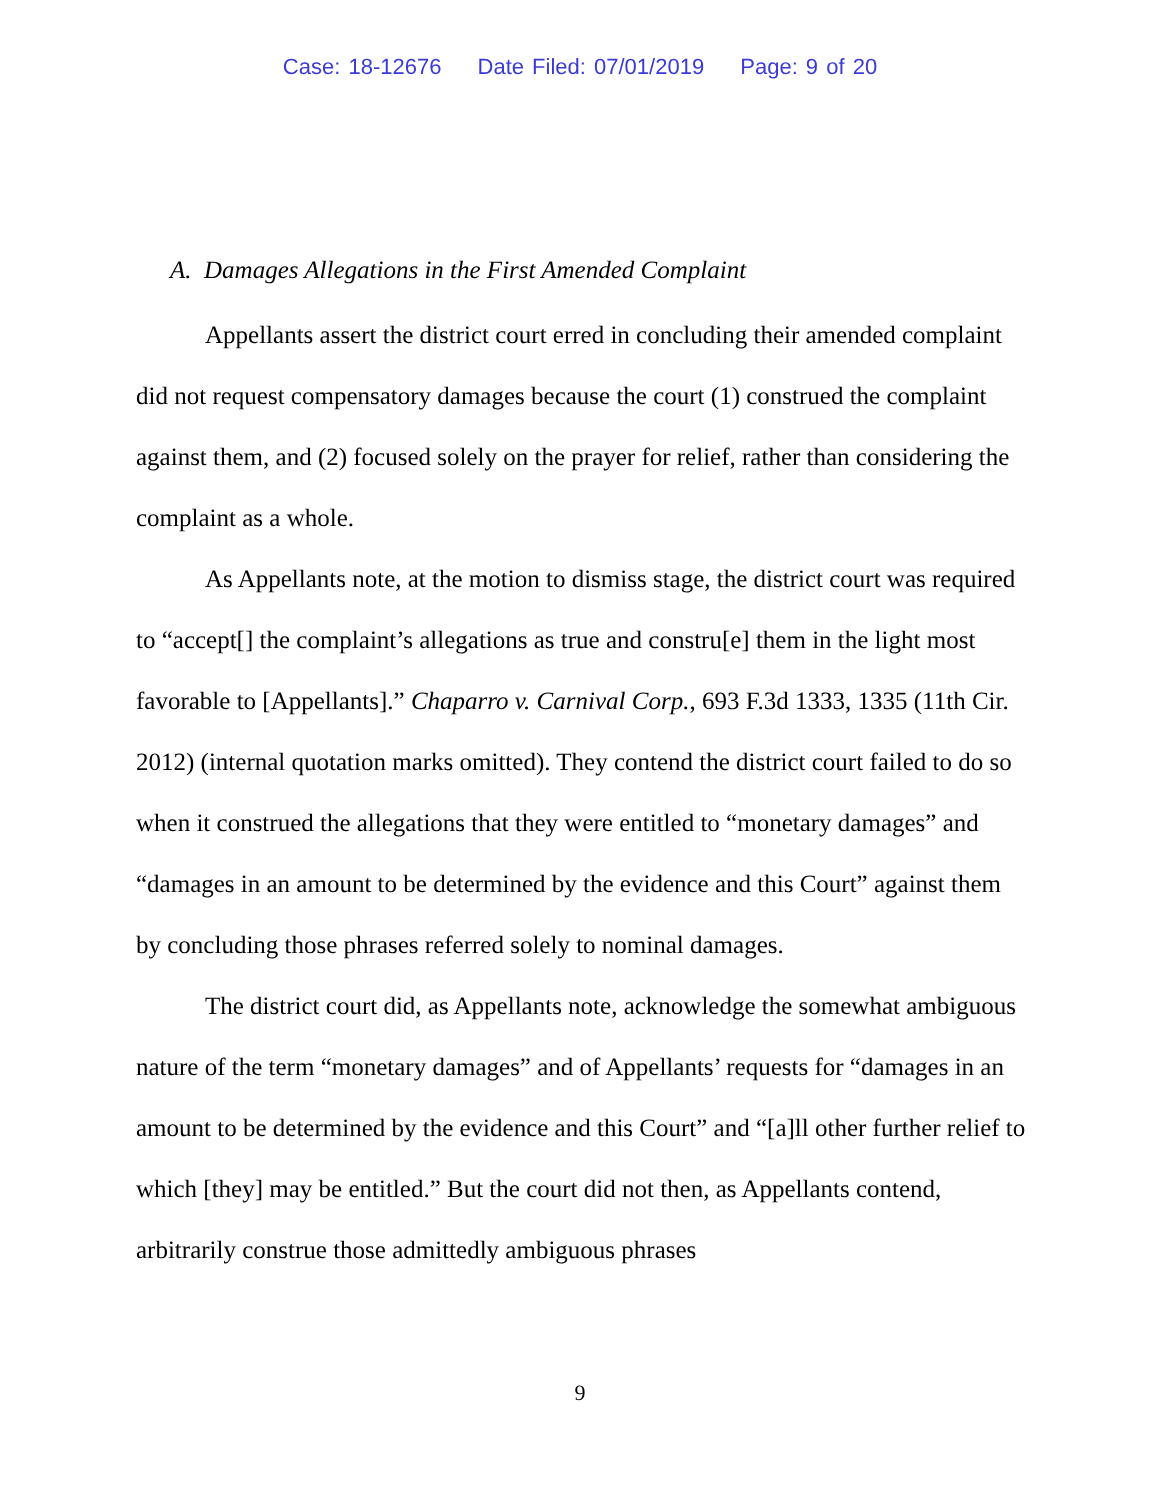Case: 18-12676 Date Filed: 07/01/2019 Page: 9 of 20
A. Damages Allegations in the First Amended Complaint
Appellants assert the district court erred in concluding their amended complaint did not request compensatory damages because the court (1) construed the complaint against them, and (2) focused solely on the prayer for relief, rather than considering the complaint as a whole.
As Appellants note, at the motion to dismiss stage, the district court was required to “accept[] the complaint’s allegations as true and constru[e] them in the light most favorable to [Appellants].” Chaparro v. Carnival Corp., 693 F.3d 1333, 1335 (11th Cir. 2012) (internal quotation marks omitted). They contend the district court failed to do so when it construed the allegations that they were entitled to “monetary damages” and “damages in an amount to be determined by the evidence and this Court” against them by concluding those phrases referred solely to nominal damages.
The district court did, as Appellants note, acknowledge the somewhat ambiguous nature of the term “monetary damages” and of Appellants’ requests for “damages in an amount to be determined by the evidence and this Court” and “[a]ll other further relief to which [they] may be entitled.” But the court did not then, as Appellants contend, arbitrarily construe those admittedly ambiguous phrases
9